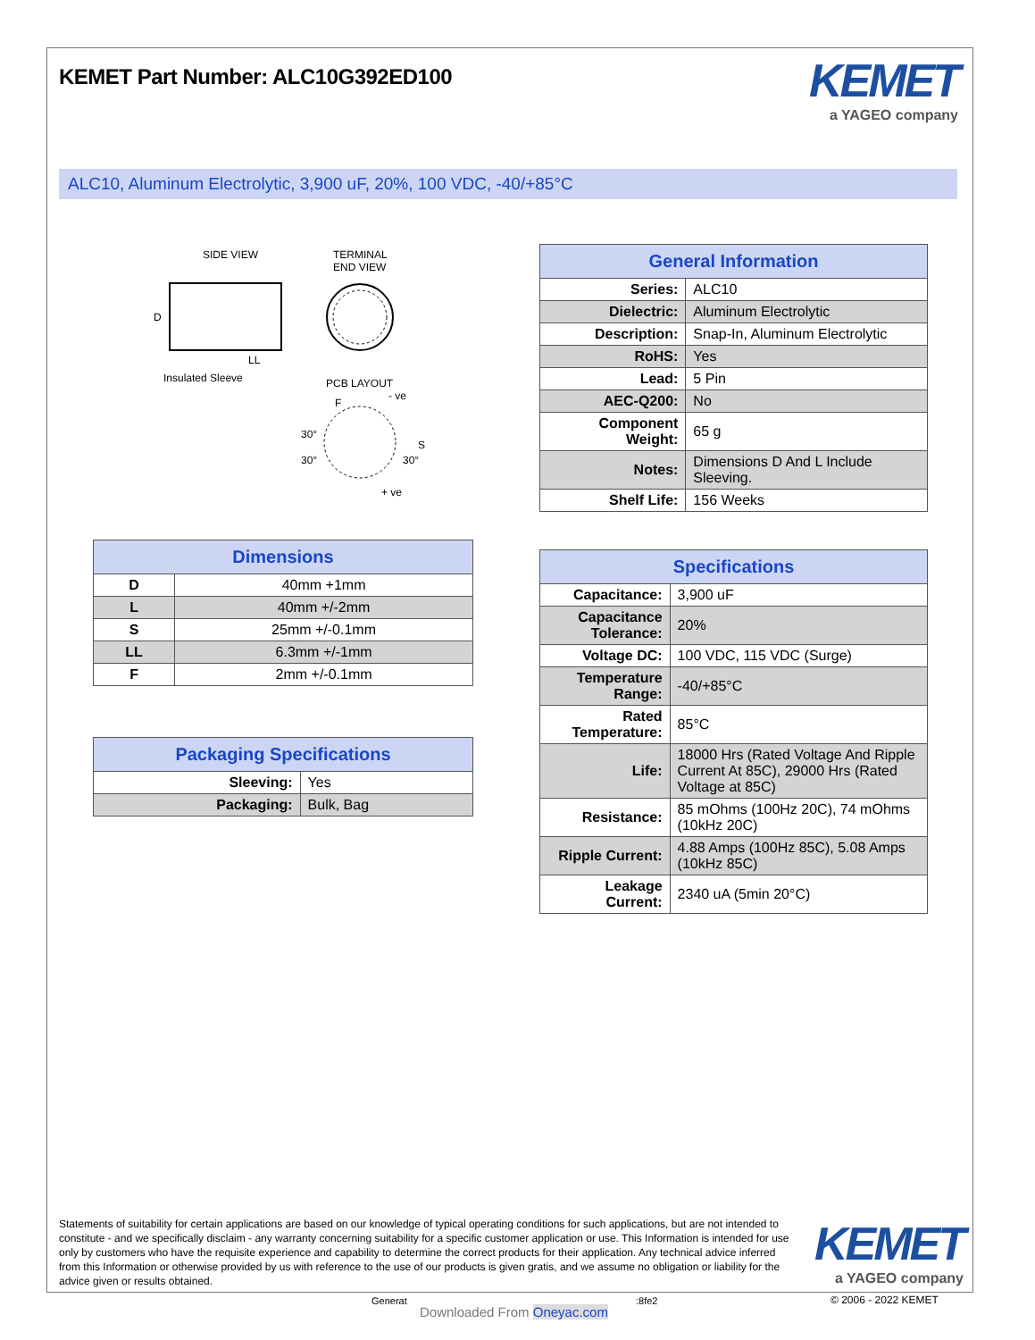KEMET Part Number: ALC10G392ED100
KEMET
a YAGEO company
ALC10, Aluminum Electrolytic, 3,900 uF, 20%, 100 VDC, -40/+85°C
SIDE VIEW
TERMINAL
END VIEW
D
LL
Insulated Sleeve
PCB LAYOUT
30°
30°
30°
S
F
- ve
+ ve
| General Information | |
| --- | --- |
| Series: | ALC10 |
| Dielectric: | Aluminum Electrolytic |
| Description: | Snap-In, Aluminum Electrolytic |
| RoHS: | Yes |
| Lead: | 5 Pin |
| AEC-Q200: | No |
| Component Weight: | 65 g |
| Notes: | Dimensions D And L Include Sleeving. |
| Shelf Life: | 156 Weeks |
| Dimensions | |
| --- | --- |
| D | 40mm +1mm |
| L | 40mm +/-2mm |
| S | 25mm +/-0.1mm |
| LL | 6.3mm +/-1mm |
| F | 2mm +/-0.1mm |
| Packaging Specifications | |
| --- | --- |
| Sleeving: | Yes |
| Packaging: | Bulk, Bag |
| Specifications | |
| --- | --- |
| Capacitance: | 3,900 uF |
| Capacitance Tolerance: | 20% |
| Voltage DC: | 100 VDC, 115 VDC (Surge) |
| Temperature Range: | -40/+85°C |
| Rated Temperature: | 85°C |
| Life: | 18000 Hrs (Rated Voltage And Ripple Current At 85C), 29000 Hrs (Rated Voltage at 85C) |
| Resistance: | 85 mOhms (100Hz 20C), 74 mOhms (10kHz 20C) |
| Ripple Current: | 4.88 Amps (100Hz 85C), 5.08 Amps (10kHz 85C) |
| Leakage Current: | 2340 uA (5min 20°C) |
Statements of suitability for certain applications are based on our knowledge of typical operating conditions for such applications, but are not intended to constitute - and we specifically disclaim - any warranty concerning suitability for a specific customer application or use. This Information is intended for use only by customers who have the requisite experience and capability to determine the correct products for their application. Any technical advice inferred from this Information or otherwise provided by us with reference to the use of our products is given gratis, and we assume no obligation or liability for the advice given or results obtained.
KEMET
a YAGEO company
Generat :8fe2
Downloaded From Oneyac.com
© 2006 - 2022 KEMET